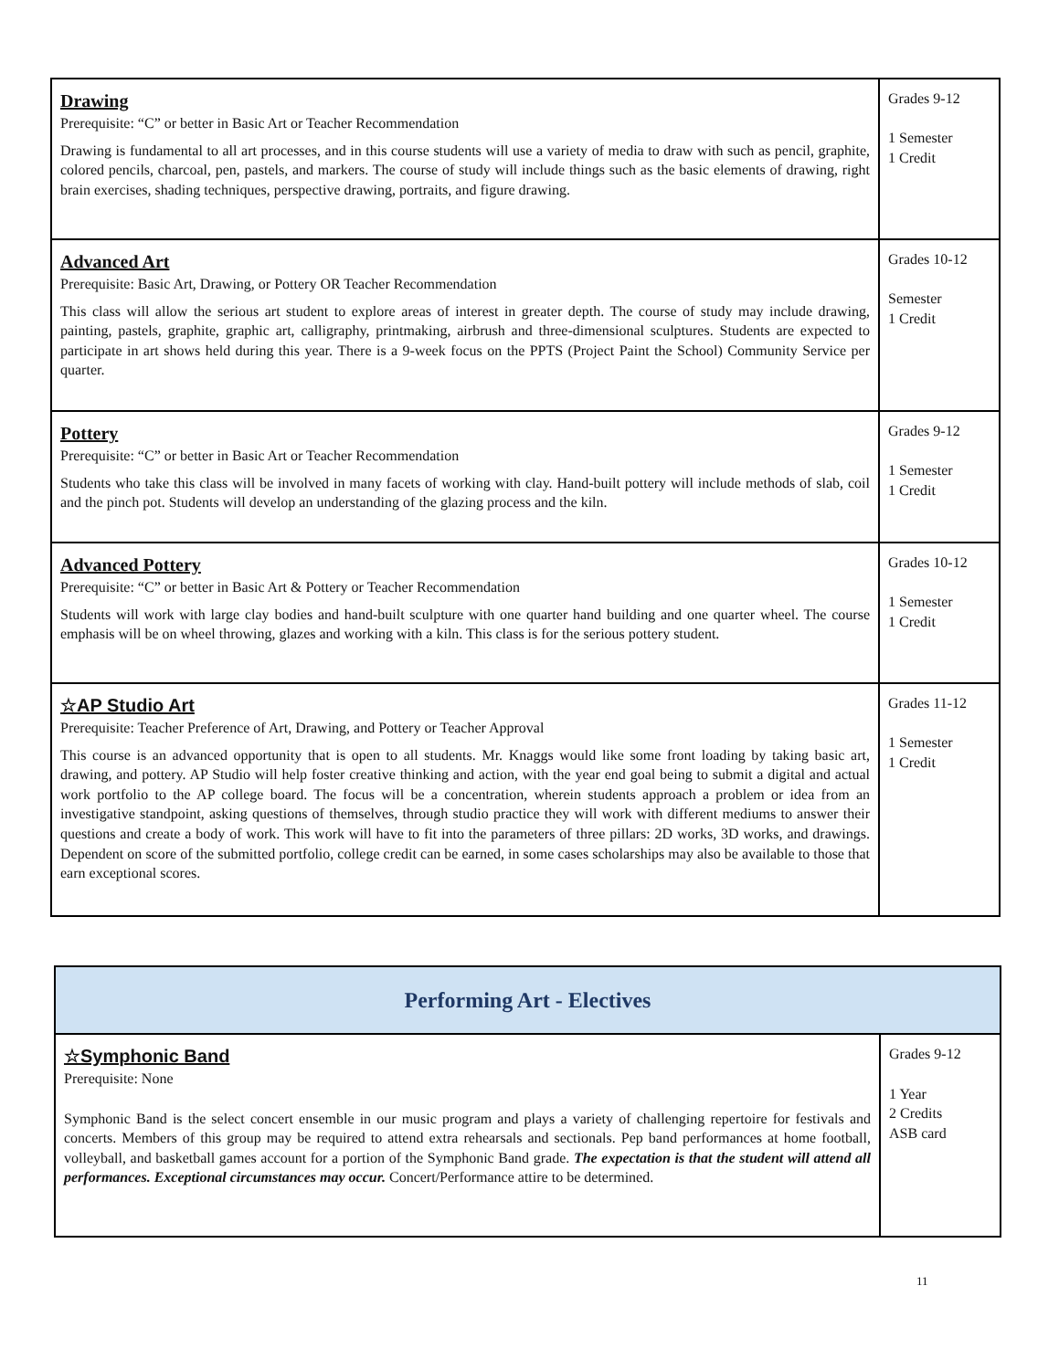| Drawing Prerequisite: “C” or better in Basic Art or Teacher Recommendation Drawing is fundamental to all art processes, and in this course students will use a variety of media to draw with such as pencil, graphite, colored pencils, charcoal, pen, pastels, and markers. The course of study will include things such as the basic elements of drawing, right brain exercises, shading techniques, perspective drawing, portraits, and figure drawing. | Grades 9-12 1 Semester 1 Credit |
| Advanced Art Prerequisite: Basic Art, Drawing, or Pottery OR Teacher Recommendation This class will allow the serious art student to explore areas of interest in greater depth. The course of study may include drawing, painting, pastels, graphite, graphic art, calligraphy, printmaking, airbrush and three-dimensional sculptures. Students are expected to participate in art shows held during this year. There is a 9-week focus on the PPTS (Project Paint the School) Community Service per quarter. | Grades 10-12 Semester 1 Credit |
| Pottery Prerequisite: “C” or better in Basic Art or Teacher Recommendation Students who take this class will be involved in many facets of working with clay. Hand-built pottery will include methods of slab, coil and the pinch pot. Students will develop an understanding of the glazing process and the kiln. | Grades 9-12 1 Semester 1 Credit |
| Advanced Pottery Prerequisite: “C” or better in Basic Art & Pottery or Teacher Recommendation Students will work with large clay bodies and hand-built sculpture with one quarter hand building and one quarter wheel. The course emphasis will be on wheel throwing, glazes and working with a kiln. This class is for the serious pottery student. | Grades 10-12 1 Semester 1 Credit |
| ☆AP Studio Art Prerequisite: Teacher Preference of Art, Drawing, and Pottery or Teacher Approval This course is an advanced opportunity that is open to all students. Mr. Knaggs would like some front loading by taking basic art, drawing, and pottery. AP Studio will help foster creative thinking and action, with the year end goal being to submit a digital and actual work portfolio to the AP college board. The focus will be a concentration, wherein students approach a problem or idea from an investigative standpoint, asking questions of themselves, through studio practice they will work with different mediums to answer their questions and create a body of work. This work will have to fit into the parameters of three pillars: 2D works, 3D works, and drawings. Dependent on score of the submitted portfolio, college credit can be earned, in some cases scholarships may also be available to those that earn exceptional scores. | Grades 11-12 1 Semester 1 Credit |
| Performing Art - Electives | |
| ☆Symphonic Band Prerequisite: None Symphonic Band is the select concert ensemble in our music program and plays a variety of challenging repertoire for festivals and concerts. Members of this group may be required to attend extra rehearsals and sectionals. Pep band performances at home football, volleyball, and basketball games account for a portion of the Symphonic Band grade. The expectation is that the student will attend all performances. Exceptional circumstances may occur. Concert/Performance attire to be determined. | Grades 9-12 1 Year 2 Credits ASB card |
11